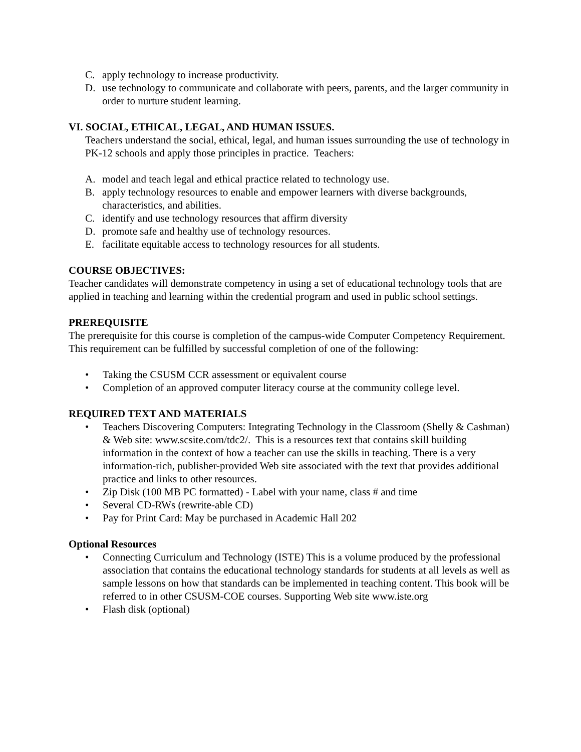C. apply technology to increase productivity.
D. use technology to communicate and collaborate with peers, parents, and the larger community in order to nurture student learning.
VI. SOCIAL, ETHICAL, LEGAL, AND HUMAN ISSUES.
Teachers understand the social, ethical, legal, and human issues surrounding the use of technology in PK-12 schools and apply those principles in practice. Teachers:
A. model and teach legal and ethical practice related to technology use.
B. apply technology resources to enable and empower learners with diverse backgrounds, characteristics, and abilities.
C. identify and use technology resources that affirm diversity
D. promote safe and healthy use of technology resources.
E. facilitate equitable access to technology resources for all students.
COURSE OBJECTIVES:
Teacher candidates will demonstrate competency in using a set of educational technology tools that are applied in teaching and learning within the credential program and used in public school settings.
PREREQUISITE
The prerequisite for this course is completion of the campus-wide Computer Competency Requirement. This requirement can be fulfilled by successful completion of one of the following:
• Taking the CSUSM CCR assessment or equivalent course
• Completion of an approved computer literacy course at the community college level.
REQUIRED TEXT AND MATERIALS
• Teachers Discovering Computers: Integrating Technology in the Classroom (Shelly & Cashman) & Web site: www.scsite.com/tdc2/. This is a resources text that contains skill building information in the context of how a teacher can use the skills in teaching. There is a very information-rich, publisher-provided Web site associated with the text that provides additional practice and links to other resources.
• Zip Disk (100 MB PC formatted) - Label with your name, class # and time
• Several CD-RWs (rewrite-able CD)
• Pay for Print Card: May be purchased in Academic Hall 202
Optional Resources
• Connecting Curriculum and Technology (ISTE) This is a volume produced by the professional association that contains the educational technology standards for students at all levels as well as sample lessons on how that standards can be implemented in teaching content. This book will be referred to in other CSUSM-COE courses. Supporting Web site www.iste.org
• Flash disk (optional)